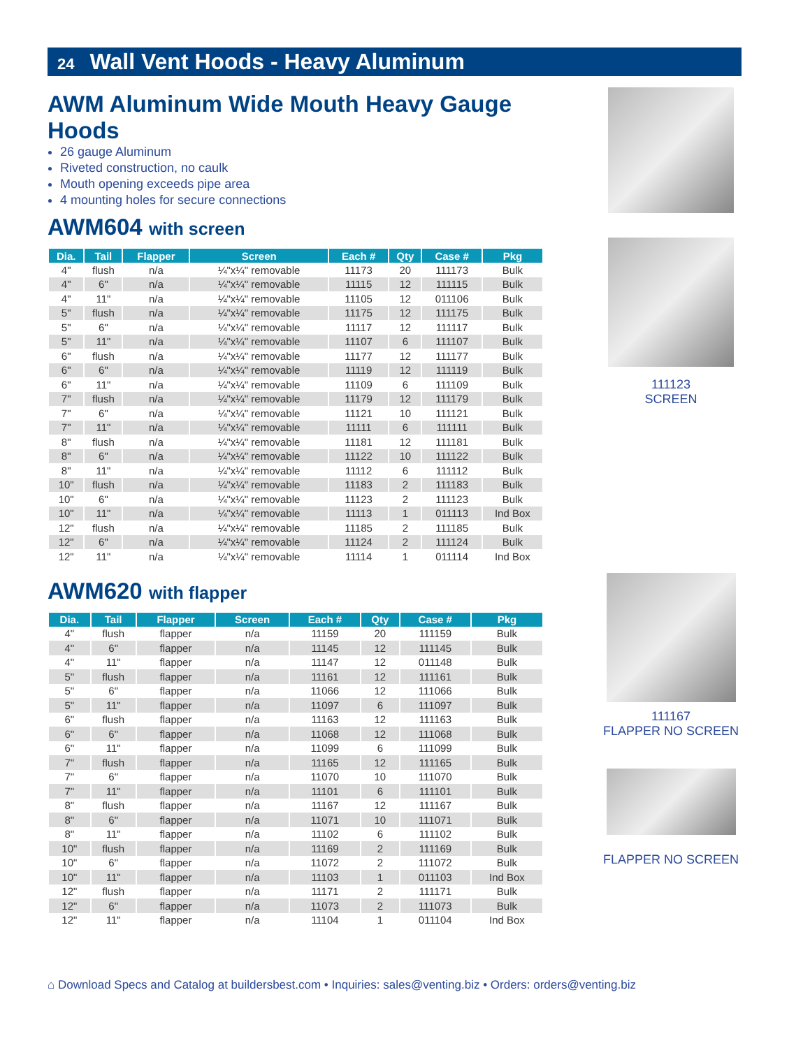24 Wall Vent Hoods - Heavy Aluminum
AWM Aluminum Wide Mouth Heavy Gauge Hoods
26 gauge Aluminum
Riveted construction, no caulk
Mouth opening exceeds pipe area
4 mounting holes for secure connections
AWM604 with screen
| Dia. | Tail | Flapper | Screen | Each # | Qty | Case # | Pkg |
| --- | --- | --- | --- | --- | --- | --- | --- |
| 4" | flush | n/a | ¼"x¼" removable | 11173 | 20 | 111173 | Bulk |
| 4" | 6" | n/a | ¼"x¼" removable | 11115 | 12 | 111115 | Bulk |
| 4" | 11" | n/a | ¼"x¼" removable | 11105 | 12 | 011106 | Bulk |
| 5" | flush | n/a | ¼"x¼" removable | 11175 | 12 | 111175 | Bulk |
| 5" | 6" | n/a | ¼"x¼" removable | 11117 | 12 | 111117 | Bulk |
| 5" | 11" | n/a | ¼"x¼" removable | 11107 | 6 | 111107 | Bulk |
| 6" | flush | n/a | ¼"x¼" removable | 11177 | 12 | 111177 | Bulk |
| 6" | 6" | n/a | ¼"x¼" removable | 11119 | 12 | 111119 | Bulk |
| 6" | 11" | n/a | ¼"x¼" removable | 11109 | 6 | 111109 | Bulk |
| 7" | flush | n/a | ¼"x¼" removable | 11179 | 12 | 111179 | Bulk |
| 7" | 6" | n/a | ¼"x¼" removable | 11121 | 10 | 111121 | Bulk |
| 7" | 11" | n/a | ¼"x¼" removable | 11111 | 6 | 111111 | Bulk |
| 8" | flush | n/a | ¼"x¼" removable | 11181 | 12 | 111181 | Bulk |
| 8" | 6" | n/a | ¼"x¼" removable | 11122 | 10 | 111122 | Bulk |
| 8" | 11" | n/a | ¼"x¼" removable | 11112 | 6 | 111112 | Bulk |
| 10" | flush | n/a | ¼"x¼" removable | 11183 | 2 | 111183 | Bulk |
| 10" | 6" | n/a | ¼"x¼" removable | 11123 | 2 | 111123 | Bulk |
| 10" | 11" | n/a | ¼"x¼" removable | 11113 | 1 | 011113 | Ind Box |
| 12" | flush | n/a | ¼"x¼" removable | 11185 | 2 | 111185 | Bulk |
| 12" | 6" | n/a | ¼"x¼" removable | 11124 | 2 | 111124 | Bulk |
| 12" | 11" | n/a | ¼"x¼" removable | 11114 | 1 | 011114 | Ind Box |
AWM620 with flapper
| Dia. | Tail | Flapper | Screen | Each # | Qty | Case # | Pkg |
| --- | --- | --- | --- | --- | --- | --- | --- |
| 4" | flush | flapper | n/a | 11159 | 20 | 111159 | Bulk |
| 4" | 6" | flapper | n/a | 11145 | 12 | 111145 | Bulk |
| 4" | 11" | flapper | n/a | 11147 | 12 | 011148 | Bulk |
| 5" | flush | flapper | n/a | 11161 | 12 | 111161 | Bulk |
| 5" | 6" | flapper | n/a | 11066 | 12 | 111066 | Bulk |
| 5" | 11" | flapper | n/a | 11097 | 6 | 111097 | Bulk |
| 6" | flush | flapper | n/a | 11163 | 12 | 111163 | Bulk |
| 6" | 6" | flapper | n/a | 11068 | 12 | 111068 | Bulk |
| 6" | 11" | flapper | n/a | 11099 | 6 | 111099 | Bulk |
| 7" | flush | flapper | n/a | 11165 | 12 | 111165 | Bulk |
| 7" | 6" | flapper | n/a | 11070 | 10 | 111070 | Bulk |
| 7" | 11" | flapper | n/a | 11101 | 6 | 111101 | Bulk |
| 8" | flush | flapper | n/a | 11167 | 12 | 111167 | Bulk |
| 8" | 6" | flapper | n/a | 11071 | 10 | 111071 | Bulk |
| 8" | 11" | flapper | n/a | 11102 | 6 | 111102 | Bulk |
| 10" | flush | flapper | n/a | 11169 | 2 | 111169 | Bulk |
| 10" | 6" | flapper | n/a | 11072 | 2 | 111072 | Bulk |
| 10" | 11" | flapper | n/a | 11103 | 1 | 011103 | Ind Box |
| 12" | flush | flapper | n/a | 11171 | 2 | 111171 | Bulk |
| 12" | 6" | flapper | n/a | 11073 | 2 | 111073 | Bulk |
| 12" | 11" | flapper | n/a | 11104 | 1 | 011104 | Ind Box |
111123
SCREEN
111167
FLAPPER NO SCREEN
FLAPPER NO SCREEN
⌂ Download Specs and Catalog at buildersbest.com • Inquiries: sales@venting.biz • Orders: orders@venting.biz